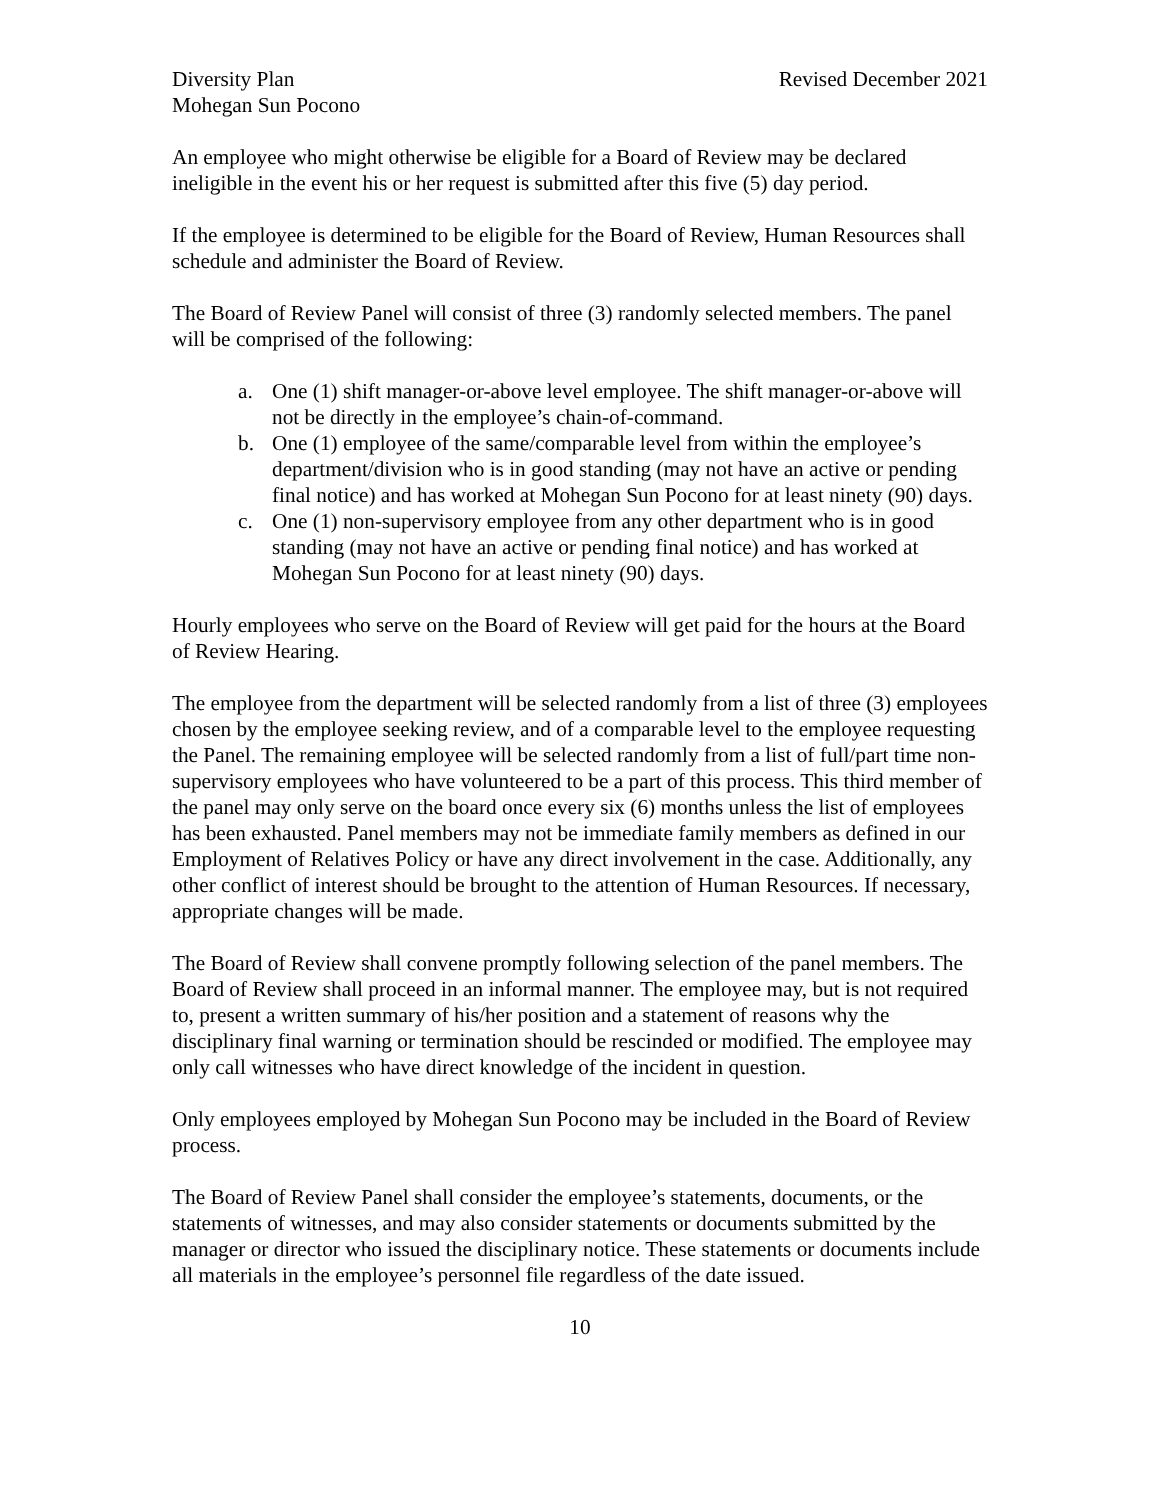Diversity Plan Revised December 2021
Mohegan Sun Pocono
An employee who might otherwise be eligible for a Board of Review may be declared ineligible in the event his or her request is submitted after this five (5) day period.
If the employee is determined to be eligible for the Board of Review, Human Resources shall schedule and administer the Board of Review.
The Board of Review Panel will consist of three (3) randomly selected members. The panel will be comprised of the following:
a. One (1) shift manager-or-above level employee. The shift manager-or-above will not be directly in the employee’s chain-of-command.
b. One (1) employee of the same/comparable level from within the employee’s department/division who is in good standing (may not have an active or pending final notice) and has worked at Mohegan Sun Pocono for at least ninety (90) days.
c. One (1) non-supervisory employee from any other department who is in good standing (may not have an active or pending final notice) and has worked at Mohegan Sun Pocono for at least ninety (90) days.
Hourly employees who serve on the Board of Review will get paid for the hours at the Board of Review Hearing.
The employee from the department will be selected randomly from a list of three (3) employees chosen by the employee seeking review, and of a comparable level to the employee requesting the Panel. The remaining employee will be selected randomly from a list of full/part time non-supervisory employees who have volunteered to be a part of this process. This third member of the panel may only serve on the board once every six (6) months unless the list of employees has been exhausted. Panel members may not be immediate family members as defined in our Employment of Relatives Policy or have any direct involvement in the case. Additionally, any other conflict of interest should be brought to the attention of Human Resources. If necessary, appropriate changes will be made.
The Board of Review shall convene promptly following selection of the panel members. The Board of Review shall proceed in an informal manner. The employee may, but is not required to, present a written summary of his/her position and a statement of reasons why the disciplinary final warning or termination should be rescinded or modified. The employee may only call witnesses who have direct knowledge of the incident in question.
Only employees employed by Mohegan Sun Pocono may be included in the Board of Review process.
The Board of Review Panel shall consider the employee’s statements, documents, or the statements of witnesses, and may also consider statements or documents submitted by the manager or director who issued the disciplinary notice. These statements or documents include all materials in the employee’s personnel file regardless of the date issued.
10